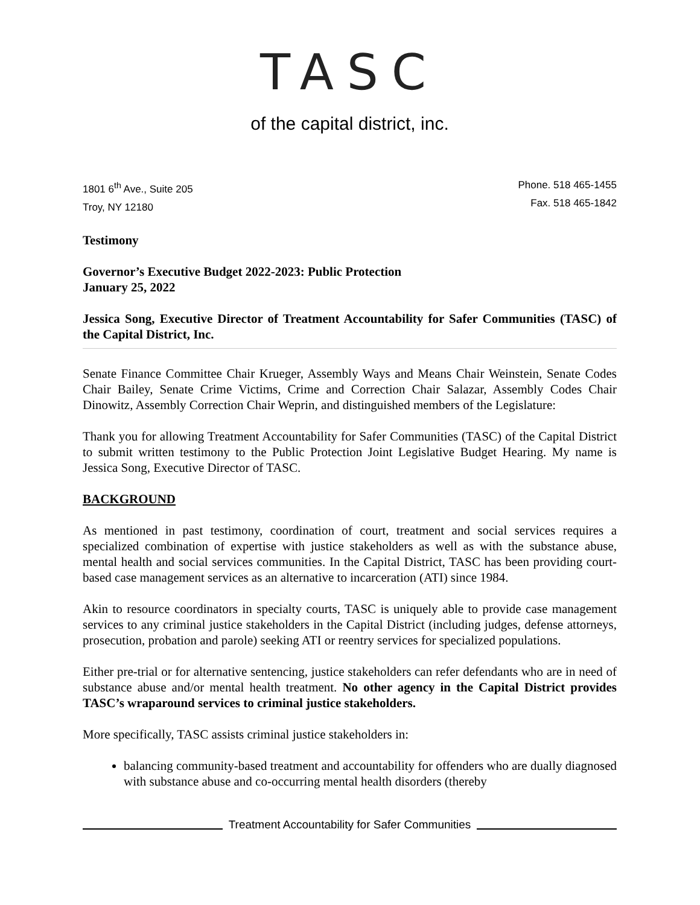TASC
of the capital district, inc.
1801 6<sup>th</sup> Ave., Suite 205
Troy, NY 12180
Phone. 518 465-1455
Fax. 518 465-1842
Testimony
Governor’s Executive Budget 2022-2023: Public Protection
January 25, 2022
Jessica Song, Executive Director of Treatment Accountability for Safer Communities (TASC) of the Capital District, Inc.
Senate Finance Committee Chair Krueger, Assembly Ways and Means Chair Weinstein, Senate Codes Chair Bailey, Senate Crime Victims, Crime and Correction Chair Salazar, Assembly Codes Chair Dinowitz, Assembly Correction Chair Weprin, and distinguished members of the Legislature:
Thank you for allowing Treatment Accountability for Safer Communities (TASC) of the Capital District to submit written testimony to the Public Protection Joint Legislative Budget Hearing. My name is Jessica Song, Executive Director of TASC.
BACKGROUND
As mentioned in past testimony, coordination of court, treatment and social services requires a specialized combination of expertise with justice stakeholders as well as with the substance abuse, mental health and social services communities. In the Capital District, TASC has been providing court-based case management services as an alternative to incarceration (ATI) since 1984.
Akin to resource coordinators in specialty courts, TASC is uniquely able to provide case management services to any criminal justice stakeholders in the Capital District (including judges, defense attorneys, prosecution, probation and parole) seeking ATI or reentry services for specialized populations.
Either pre-trial or for alternative sentencing, justice stakeholders can refer defendants who are in need of substance abuse and/or mental health treatment. No other agency in the Capital District provides TASC’s wraparound services to criminal justice stakeholders.
More specifically, TASC assists criminal justice stakeholders in:
balancing community-based treatment and accountability for offenders who are dually diagnosed with substance abuse and co-occurring mental health disorders (thereby
Treatment Accountability for Safer Communities